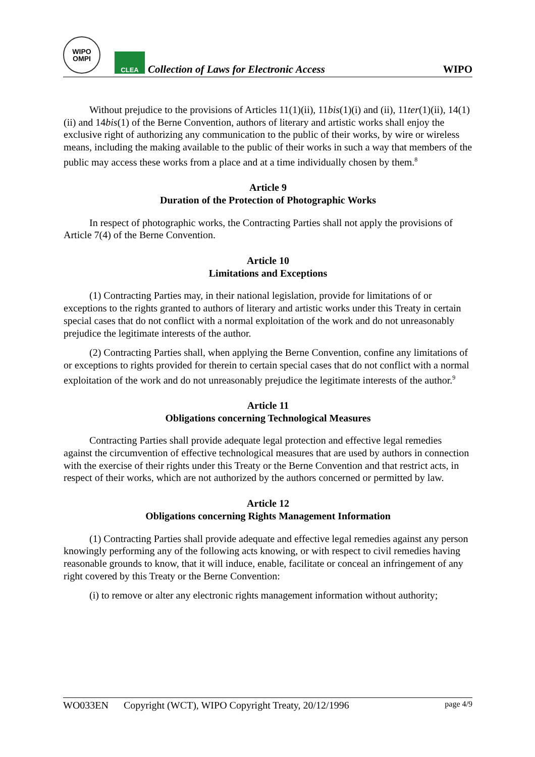WIPO
OMPI
CLEA
Collection of Laws for Electronic Access
WIPO
Without prejudice to the provisions of Articles 11(1)(ii), 11bis(1)(i) and (ii), 11ter(1)(ii), 14(1)(ii) and 14bis(1) of the Berne Convention, authors of literary and artistic works shall enjoy the exclusive right of authorizing any communication to the public of their works, by wire or wireless means, including the making available to the public of their works in such a way that members of the public may access these works from a place and at a time individually chosen by them.<sup>8</sup>
Article 9
Duration of the Protection of Photographic Works
In respect of photographic works, the Contracting Parties shall not apply the provisions of Article 7(4) of the Berne Convention.
Article 10
Limitations and Exceptions
(1) Contracting Parties may, in their national legislation, provide for limitations of or exceptions to the rights granted to authors of literary and artistic works under this Treaty in certain special cases that do not conflict with a normal exploitation of the work and do not unreasonably prejudice the legitimate interests of the author.
(2) Contracting Parties shall, when applying the Berne Convention, confine any limitations of or exceptions to rights provided for therein to certain special cases that do not conflict with a normal exploitation of the work and do not unreasonably prejudice the legitimate interests of the author.<sup>9</sup>
Article 11
Obligations concerning Technological Measures
Contracting Parties shall provide adequate legal protection and effective legal remedies against the circumvention of effective technological measures that are used by authors in connection with the exercise of their rights under this Treaty or the Berne Convention and that restrict acts, in respect of their works, which are not authorized by the authors concerned or permitted by law.
Article 12
Obligations concerning Rights Management Information
(1) Contracting Parties shall provide adequate and effective legal remedies against any person knowingly performing any of the following acts knowing, or with respect to civil remedies having reasonable grounds to know, that it will induce, enable, facilitate or conceal an infringement of any right covered by this Treaty or the Berne Convention:
(i) to remove or alter any electronic rights management information without authority;
WO033EN Copyright (WCT), WIPO Copyright Treaty, 20/12/1996 page 4/9